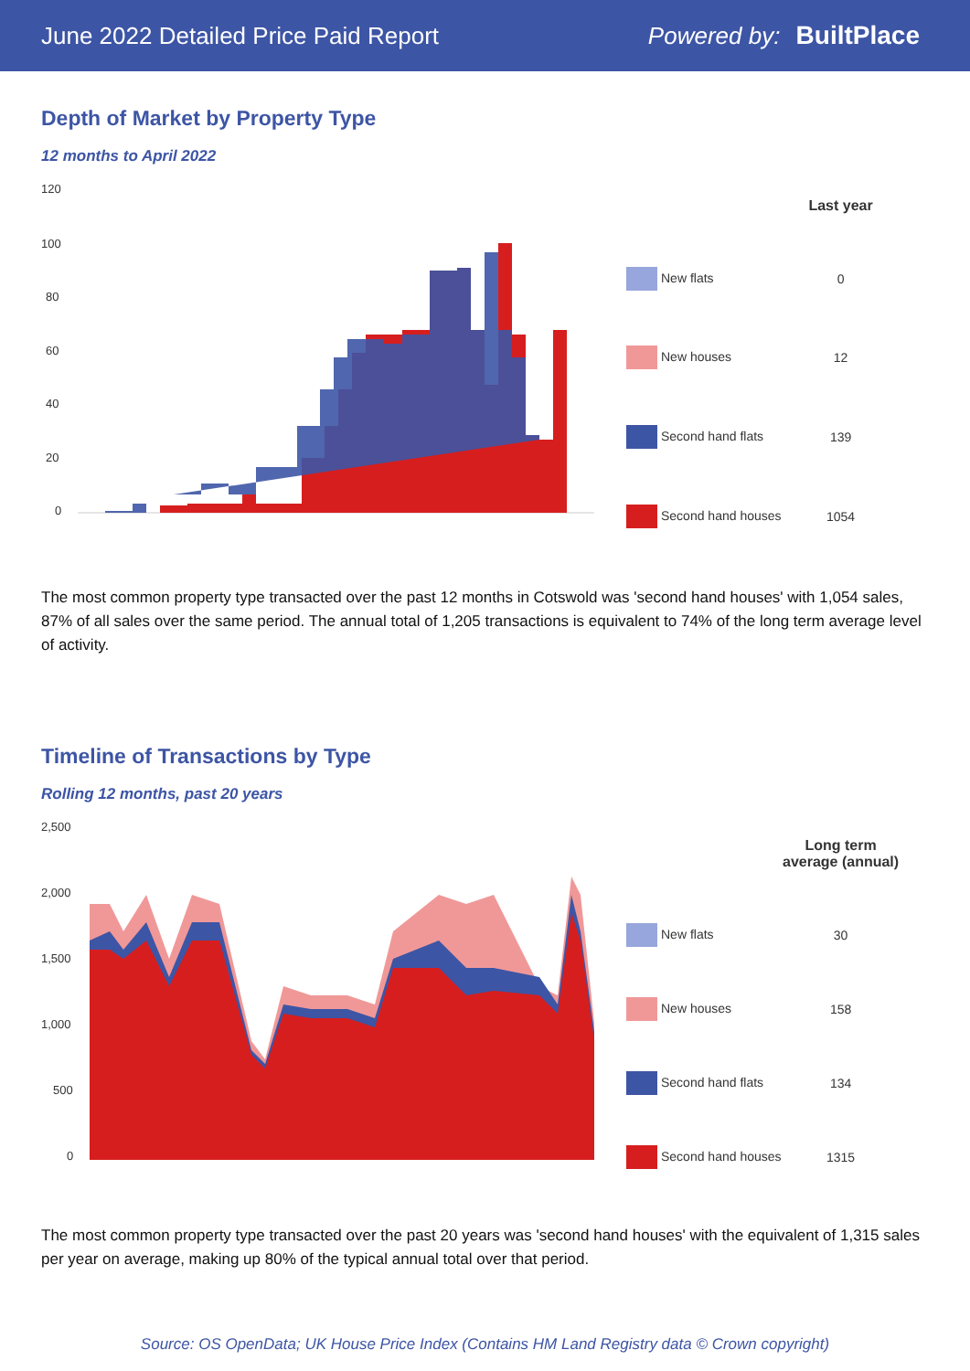June 2022 Detailed Price Paid Report
Powered by: BuiltPlace
Depth of Market by Property Type
12 months to April 2022
120
100
80
60
40
20
0
| | Last year |
| --- | --- |
| New flats | 0 |
| New houses | 12 |
| Second hand flats | 139 |
| Second hand houses | 1054 |
The most common property type transacted over the past 12 months in Cotswold was 'second hand houses' with 1,054 sales, 87% of all sales over the same period. The annual total of 1,205 transactions is equivalent to 74% of the long term average level of activity.
Timeline of Transactions by Type
Rolling 12 months, past 20 years
2,500
2,000
1,500
1,000
500
0
| | Long term average (annual) |
| --- | --- |
| New flats | 30 |
| New houses | 158 |
| Second hand flats | 134 |
| Second hand houses | 1315 |
The most common property type transacted over the past 20 years was 'second hand houses' with the equivalent of 1,315 sales per year on average, making up 80% of the typical annual total over that period.
Source: OS OpenData; UK House Price Index (Contains HM Land Registry data © Crown copyright)